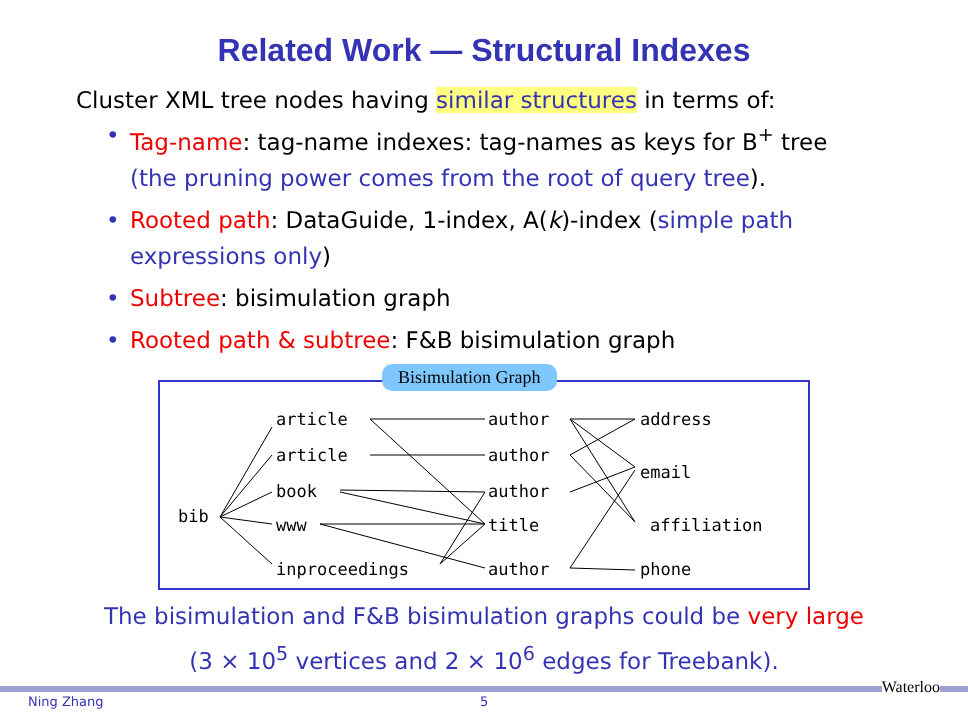Related Work — Structural Indexes
Cluster XML tree nodes having similar structures in terms of:
• Tag-name: tag-name indexes: tag-names as keys for B<sup>+</sup> tree (the pruning power comes from the root of query tree).
• Rooted path: DataGuide, 1-index, A(k)-index (simple path expressions only)
• Subtree: bisimulation graph
• Rooted path & subtree: F&B bisimulation graph
bib
article
article
book
www
inproceedings
author
author
author
title
author
address
email
affiliation
phone
Bisimulation Graph
The bisimulation and F&B bisimulation graphs could be very large
(3 × 10<sup>5</sup> vertices and 2 × 10<sup>6</sup> edges for Treebank).
Ning Zhang 5
Waterloo